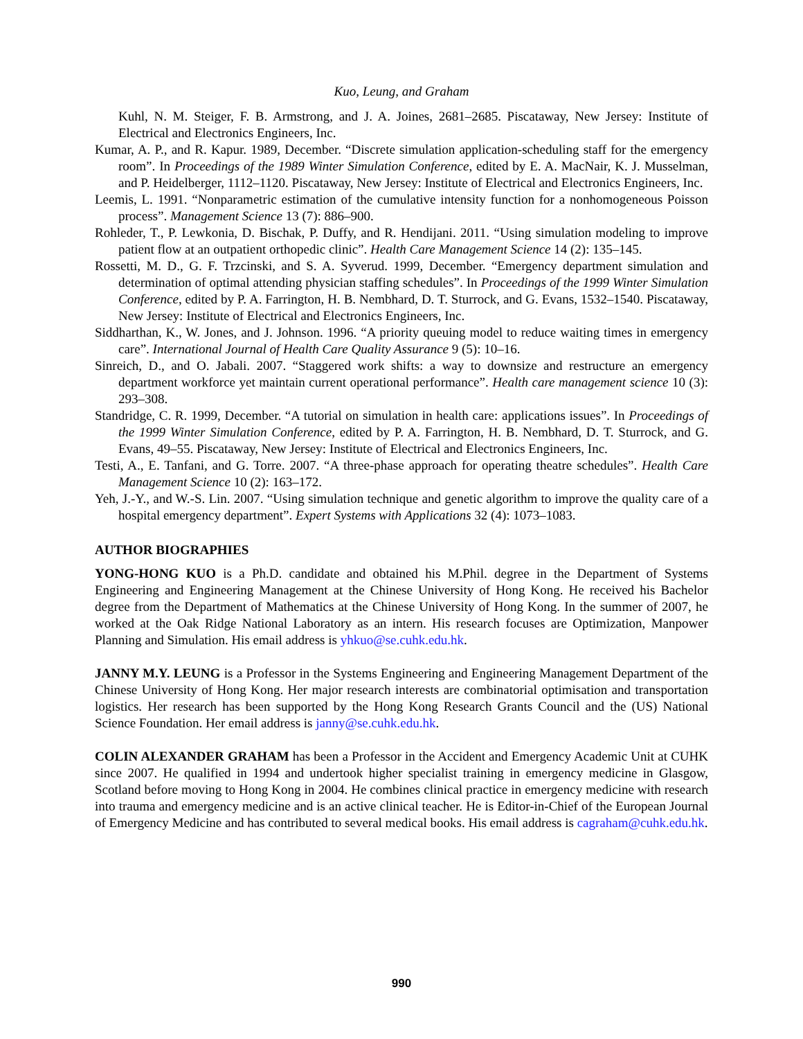Kuo, Leung, and Graham
Kuhl, N. M. Steiger, F. B. Armstrong, and J. A. Joines, 2681–2685. Piscataway, New Jersey: Institute of Electrical and Electronics Engineers, Inc.
Kumar, A. P., and R. Kapur. 1989, December. “Discrete simulation application-scheduling staff for the emergency room”. In Proceedings of the 1989 Winter Simulation Conference, edited by E. A. MacNair, K. J. Musselman, and P. Heidelberger, 1112–1120. Piscataway, New Jersey: Institute of Electrical and Electronics Engineers, Inc.
Leemis, L. 1991. “Nonparametric estimation of the cumulative intensity function for a nonhomogeneous Poisson process”. Management Science 13 (7): 886–900.
Rohleder, T., P. Lewkonia, D. Bischak, P. Duffy, and R. Hendijani. 2011. “Using simulation modeling to improve patient flow at an outpatient orthopedic clinic”. Health Care Management Science 14 (2): 135–145.
Rossetti, M. D., G. F. Trzcinski, and S. A. Syverud. 1999, December. “Emergency department simulation and determination of optimal attending physician staffing schedules”. In Proceedings of the 1999 Winter Simulation Conference, edited by P. A. Farrington, H. B. Nembhard, D. T. Sturrock, and G. Evans, 1532–1540. Piscataway, New Jersey: Institute of Electrical and Electronics Engineers, Inc.
Siddharthan, K., W. Jones, and J. Johnson. 1996. “A priority queuing model to reduce waiting times in emergency care”. International Journal of Health Care Quality Assurance 9 (5): 10–16.
Sinreich, D., and O. Jabali. 2007. “Staggered work shifts: a way to downsize and restructure an emergency department workforce yet maintain current operational performance”. Health care management science 10 (3): 293–308.
Standridge, C. R. 1999, December. “A tutorial on simulation in health care: applications issues”. In Proceedings of the 1999 Winter Simulation Conference, edited by P. A. Farrington, H. B. Nembhard, D. T. Sturrock, and G. Evans, 49–55. Piscataway, New Jersey: Institute of Electrical and Electronics Engineers, Inc.
Testi, A., E. Tanfani, and G. Torre. 2007. “A three-phase approach for operating theatre schedules”. Health Care Management Science 10 (2): 163–172.
Yeh, J.-Y., and W.-S. Lin. 2007. “Using simulation technique and genetic algorithm to improve the quality care of a hospital emergency department”. Expert Systems with Applications 32 (4): 1073–1083.
AUTHOR BIOGRAPHIES
YONG-HONG KUO is a Ph.D. candidate and obtained his M.Phil. degree in the Department of Systems Engineering and Engineering Management at the Chinese University of Hong Kong. He received his Bachelor degree from the Department of Mathematics at the Chinese University of Hong Kong. In the summer of 2007, he worked at the Oak Ridge National Laboratory as an intern. His research focuses are Optimization, Manpower Planning and Simulation. His email address is yhkuo@se.cuhk.edu.hk.
JANNY M.Y. LEUNG is a Professor in the Systems Engineering and Engineering Management Department of the Chinese University of Hong Kong. Her major research interests are combinatorial optimisation and transportation logistics. Her research has been supported by the Hong Kong Research Grants Council and the (US) National Science Foundation. Her email address is janny@se.cuhk.edu.hk.
COLIN ALEXANDER GRAHAM has been a Professor in the Accident and Emergency Academic Unit at CUHK since 2007. He qualified in 1994 and undertook higher specialist training in emergency medicine in Glasgow, Scotland before moving to Hong Kong in 2004. He combines clinical practice in emergency medicine with research into trauma and emergency medicine and is an active clinical teacher. He is Editor-in-Chief of the European Journal of Emergency Medicine and has contributed to several medical books. His email address is cagraham@cuhk.edu.hk.
990